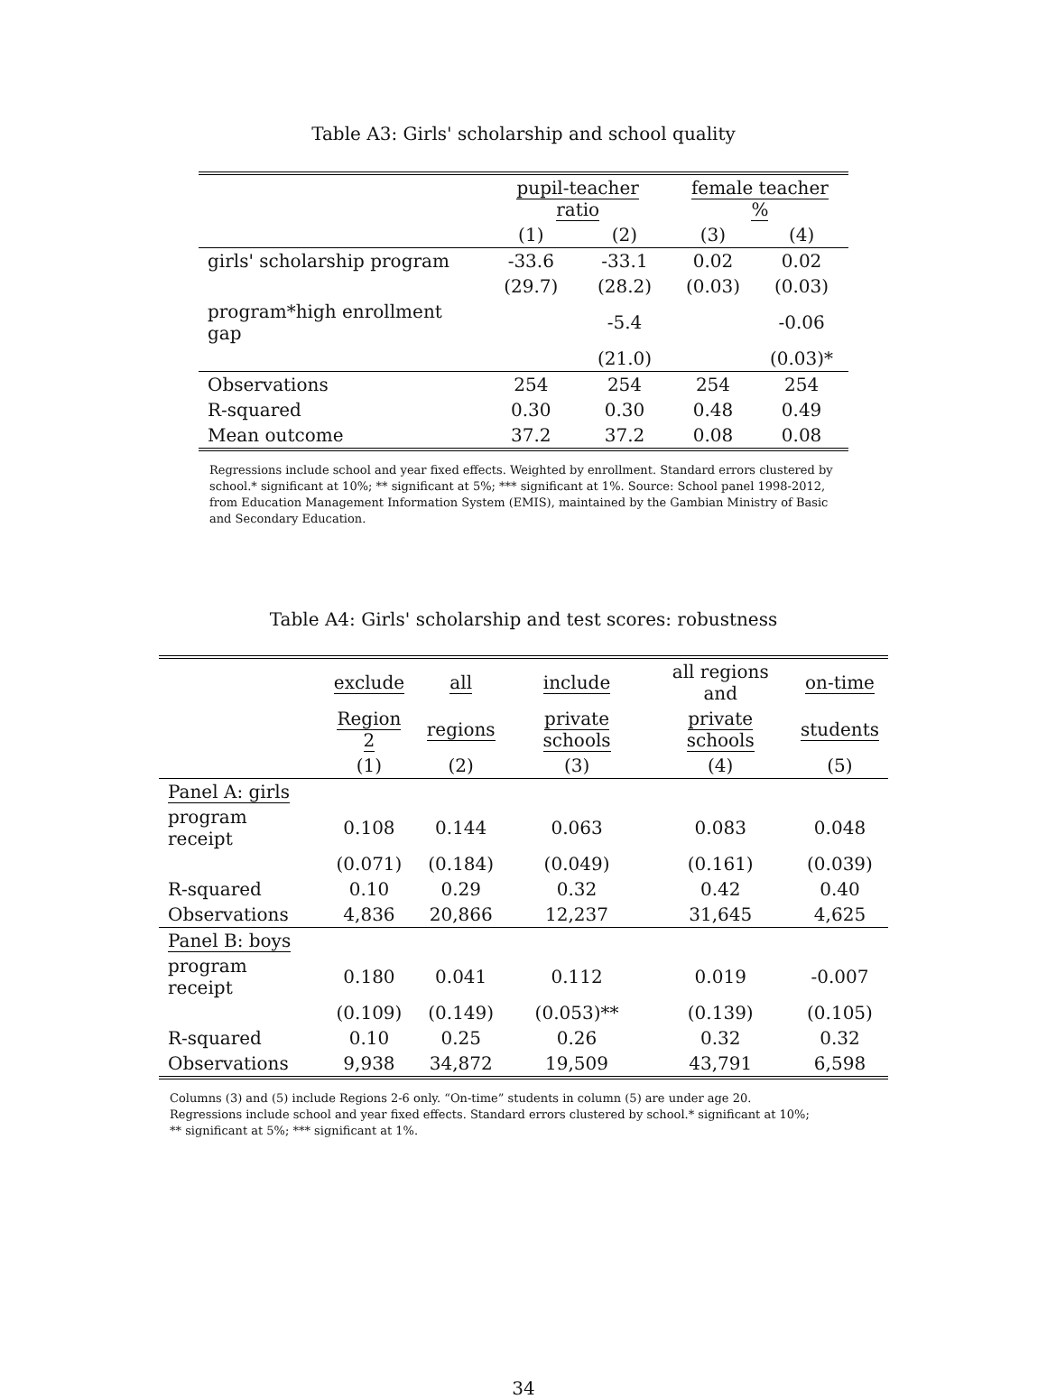Table A3: Girls' scholarship and school quality
| | pupil-teacher ratio | | female teacher % | |
| --- | --- | --- | --- | --- |
| | (1) | (2) | (3) | (4) |
| girls' scholarship program | -33.6 | -33.1 | 0.02 | 0.02 |
| | (29.7) | (28.2) | (0.03) | (0.03) |
| program*high enrollment gap | | -5.4 | | -0.06 |
| | | (21.0) | | (0.03)* |
| Observations | 254 | 254 | 254 | 254 |
| R-squared | 0.30 | 0.30 | 0.48 | 0.49 |
| Mean outcome | 37.2 | 37.2 | 0.08 | 0.08 |
Regressions include school and year fixed effects. Weighted by enrollment. Standard errors clustered by school.* significant at 10%; ** significant at 5%; *** significant at 1%. Source: School panel 1998-2012, from Education Management Information System (EMIS), maintained by the Gambian Ministry of Basic and Secondary Education.
Table A4: Girls' scholarship and test scores: robustness
| | exclude | all | include | all regions and | on-time |
| --- | --- | --- | --- | --- | --- |
| | Region 2 | regions | private schools | private schools | students |
| | (1) | (2) | (3) | (4) | (5) |
| Panel A: girls | | | | | |
| program receipt | 0.108 | 0.144 | 0.063 | 0.083 | 0.048 |
| | (0.071) | (0.184) | (0.049) | (0.161) | (0.039) |
| R-squared | 0.10 | 0.29 | 0.32 | 0.42 | 0.40 |
| Observations | 4,836 | 20,866 | 12,237 | 31,645 | 4,625 |
| Panel B: boys | | | | | |
| program receipt | 0.180 | 0.041 | 0.112 | 0.019 | -0.007 |
| | (0.109) | (0.149) | (0.053)** | (0.139) | (0.105) |
| R-squared | 0.10 | 0.25 | 0.26 | 0.32 | 0.32 |
| Observations | 9,938 | 34,872 | 19,509 | 43,791 | 6,598 |
Columns (3) and (5) include Regions 2-6 only. “On-time” students in column (5) are under age 20. Regressions include school and year fixed effects. Standard errors clustered by school.* significant at 10%; ** significant at 5%; *** significant at 1%.
34